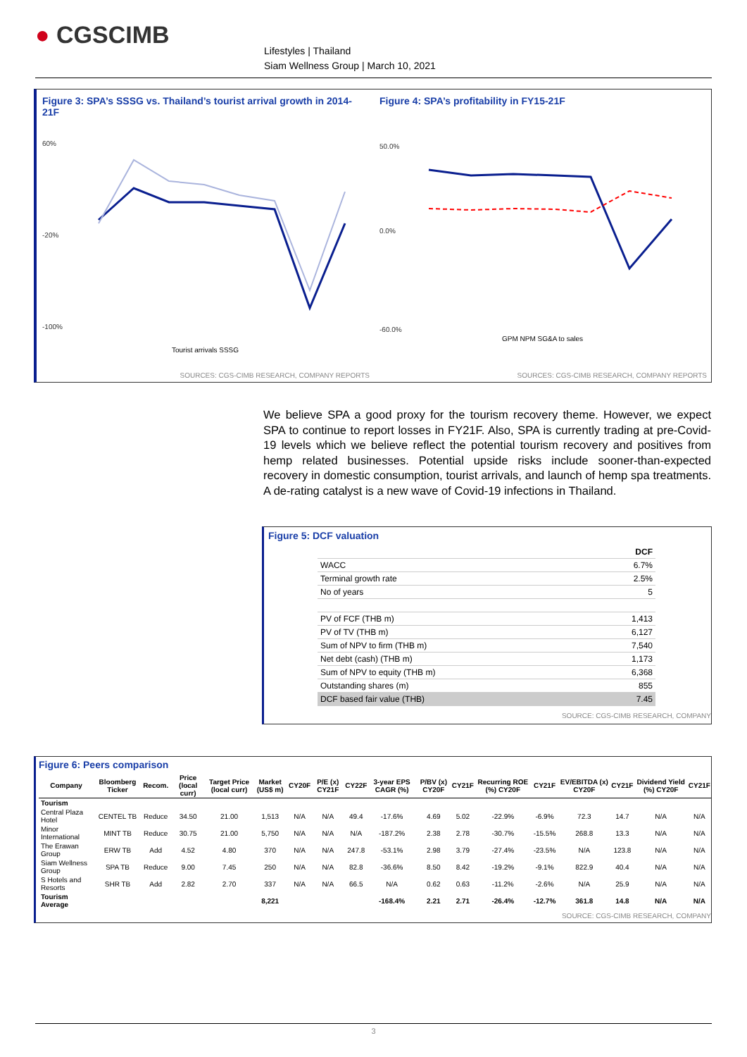● CGSCIMB
Lifestyles | Thailand
Siam Wellness Group | March 10, 2021
Figure 3: SPA’s SSSG vs. Thailand’s tourist arrival growth in 2014-21F
60%
-20%
-100%
Tourist arrivals SSSG
SOURCES: CGS-CIMB RESEARCH, COMPANY REPORTS
Figure 4: SPA’s profitability in FY15-21F
50.0%
0.0%
-60.0%
GPM NPM SG&A to sales
SOURCES: CGS-CIMB RESEARCH, COMPANY REPORTS
We believe SPA a good proxy for the tourism recovery theme. However, we expect SPA to continue to report losses in FY21F. Also, SPA is currently trading at pre-Covid-19 levels which we believe reflect the potential tourism recovery and positives from hemp related businesses. Potential upside risks include sooner-than-expected recovery in domestic consumption, tourist arrivals, and launch of hemp spa treatments. A de-rating catalyst is a new wave of Covid-19 infections in Thailand.
Figure 5: DCF valuation
| | DCF |
| --- | --- |
| WACC | 6.7% |
| Terminal growth rate | 2.5% |
| No of years | 5 |
| PV of FCF (THB m) | 1,413 |
| PV of TV (THB m) | 6,127 |
| Sum of NPV to firm (THB m) | 7,540 |
| Net debt (cash) (THB m) | 1,173 |
| Sum of NPV to equity (THB m) | 6,368 |
| Outstanding shares (m) | 855 |
| DCF based fair value (THB) | 7.45 |
SOURCE: CGS-CIMB RESEARCH, COMPANY
Figure 6: Peers comparison
| Company | Bloomberg Ticker | Recom. | Price (local curr) | Target Price (local curr) | Market (US$ m) | CY20F | P/E (x) CY21F | CY22F | 3-year EPS CAGR (%) | P/BV (x) CY20F | CY21F | Recurring ROE (%) CY20F | CY21F | EV/EBITDA (x) CY20F | CY21F | Dividend Yield (%) CY20F | CY21F |
| --- | --- | --- | --- | --- | --- | --- | --- | --- | --- | --- | --- | --- | --- | --- | --- | --- | --- |
| Tourism | | | | | | | | | | | | | | | | | |
| Central Plaza Hotel | CENTEL TB | Reduce | 34.50 | 21.00 | 1,513 | N/A | N/A | 49.4 | -17.6% | 4.69 | 5.02 | -22.9% | -6.9% | 72.3 | 14.7 | N/A | N/A |
| Minor International | MINT TB | Reduce | 30.75 | 21.00 | 5,750 | N/A | N/A | N/A | -187.2% | 2.38 | 2.78 | -30.7% | -15.5% | 268.8 | 13.3 | N/A | N/A |
| The Erawan Group | ERW TB | Add | 4.52 | 4.80 | 370 | N/A | N/A | 247.8 | -53.1% | 2.98 | 3.79 | -27.4% | -23.5% | N/A | 123.8 | N/A | N/A |
| Siam Wellness Group | SPA TB | Reduce | 9.00 | 7.45 | 250 | N/A | N/A | 82.8 | -36.6% | 8.50 | 8.42 | -19.2% | -9.1% | 822.9 | 40.4 | N/A | N/A |
| S Hotels and Resorts | SHR TB | Add | 2.82 | 2.70 | 337 | N/A | N/A | 66.5 | N/A | 0.62 | 0.63 | -11.2% | -2.6% | N/A | 25.9 | N/A | N/A |
| Tourism Average | | | | | 8,221 | | | | -168.4% | 2.21 | 2.71 | -26.4% | -12.7% | 361.8 | 14.8 | N/A | N/A |
SOURCE: CGS-CIMB RESEARCH, COMPANY
3